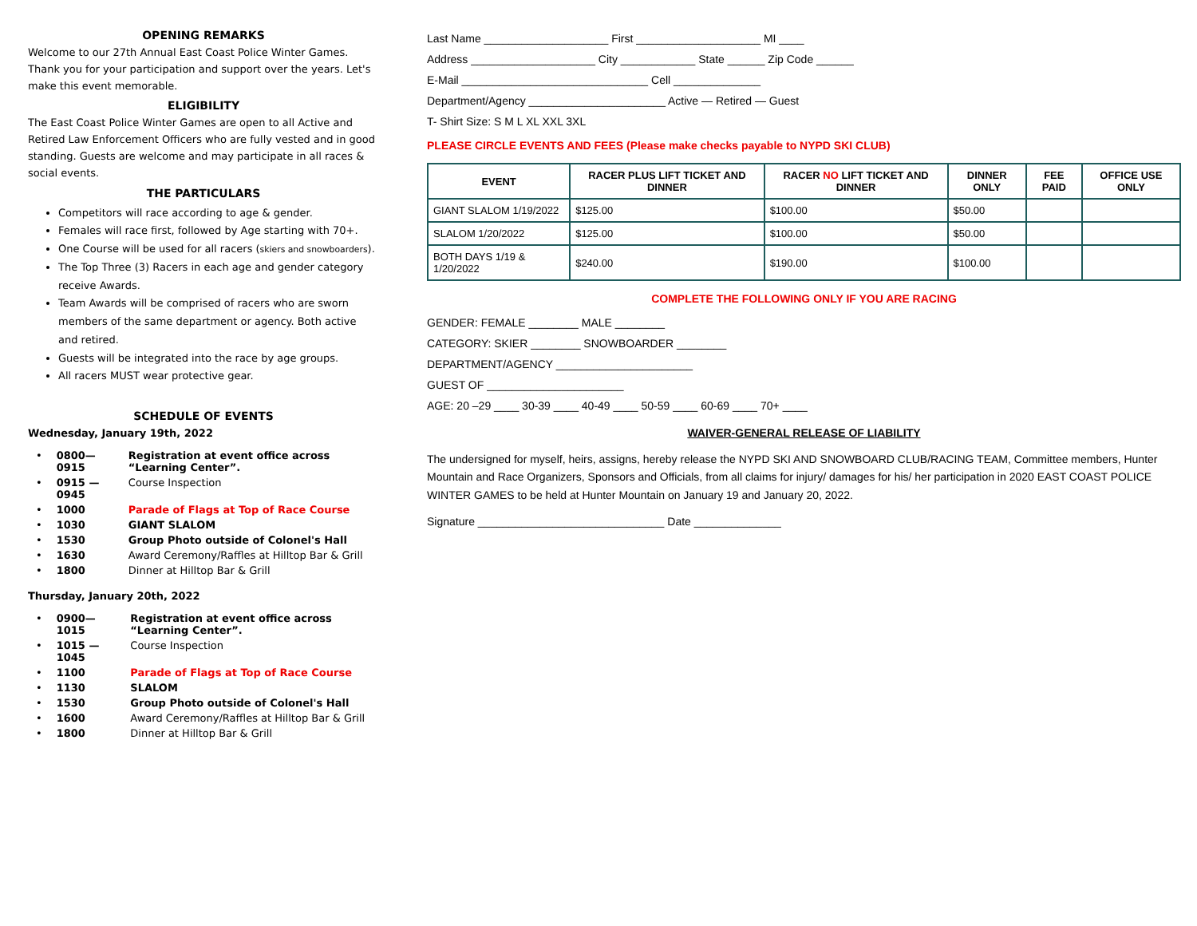OPENING REMARKS
Welcome to our 27th Annual East Coast Police Winter Games. Thank you for your participation and support over the years. Let's make this event memorable.
ELIGIBILITY
The East Coast Police Winter Games are open to all Active and Retired Law Enforcement Officers who are fully vested and in good standing. Guests are welcome and may participate in all races & social events.
THE PARTICULARS
Competitors will race according to age & gender.
Females will race first, followed by Age starting with 70+.
One Course will be used for all racers (skiers and snowboarders).
The Top Three (3) Racers in each age and gender category receive Awards.
Team Awards will be comprised of racers who are sworn members of the same department or agency. Both active and retired.
Guests will be integrated into the race by age groups.
All racers MUST wear protective gear.
SCHEDULE OF EVENTS
Wednesday, January 19th, 2022
| • | 0800—0915 | Registration at event office across “Learning Center”. |
| • | 0915 —0945 | Course Inspection |
| • | 1000 | Parade of Flags at Top of Race Course |
| • | 1030 | GIANT SLALOM |
| • | 1530 | Group Photo outside of Colonel's Hall |
| • | 1630 | Award Ceremony/Raffles at Hilltop Bar & Grill |
| • | 1800 | Dinner at Hilltop Bar & Grill |
Thursday, January 20th, 2022
| • | 0900—1015 | Registration at event office across “Learning Center”. |
| • | 1015 — 1045 | Course Inspection |
| • | 1100 | Parade of Flags at Top of Race Course |
| • | 1130 | SLALOM |
| • | 1530 | Group Photo outside of Colonel's Hall |
| • | 1600 | Award Ceremony/Raffles at Hilltop Bar & Grill |
| • | 1800 | Dinner at Hilltop Bar & Grill |
Last Name ____________________ First ____________________ MI ____
Address ____________________ City ____________ State ______ Zip Code ______
E-Mail ______________________________ Cell ______________
Department/Agency ______________________ Active — Retired — Guest
T- Shirt Size: S M L XL XXL 3XL
PLEASE CIRCLE EVENTS AND FEES (Please make checks payable to NYPD SKI CLUB)
| EVENT | RACER PLUS LIFT TICKET AND DINNER | RACER NO LIFT TICKET AND DINNER | DINNER ONLY | FEE PAID | OFFICE USE ONLY |
| --- | --- | --- | --- | --- | --- |
| GIANT SLALOM 1/19/2022 | $125.00 | $100.00 | $50.00 | | |
| SLALOM 1/20/2022 | $125.00 | $100.00 | $50.00 | | |
| BOTH DAYS 1/19 & 1/20/2022 | $240.00 | $190.00 | $100.00 | | |
COMPLETE THE FOLLOWING ONLY IF YOU ARE RACING
GENDER: FEMALE ________ MALE ________
CATEGORY: SKIER ________ SNOWBOARDER ________
DEPARTMENT/AGENCY ______________________
GUEST OF ______________________
AGE: 20 –29 ____ 30-39 ____ 40-49 ____ 50-59 ____ 60-69 ____ 70+ ____
WAIVER-GENERAL RELEASE OF LIABILITY
The undersigned for myself, heirs, assigns, hereby release the NYPD SKI AND SNOWBOARD CLUB/RACING TEAM, Committee members, Hunter Mountain and Race Organizers, Sponsors and Officials, from all claims for injury/ damages for his/ her participation in 2020 EAST COAST POLICE WINTER GAMES to be held at Hunter Mountain on January 19 and January 20, 2022.
Signature ______________________________ Date ______________